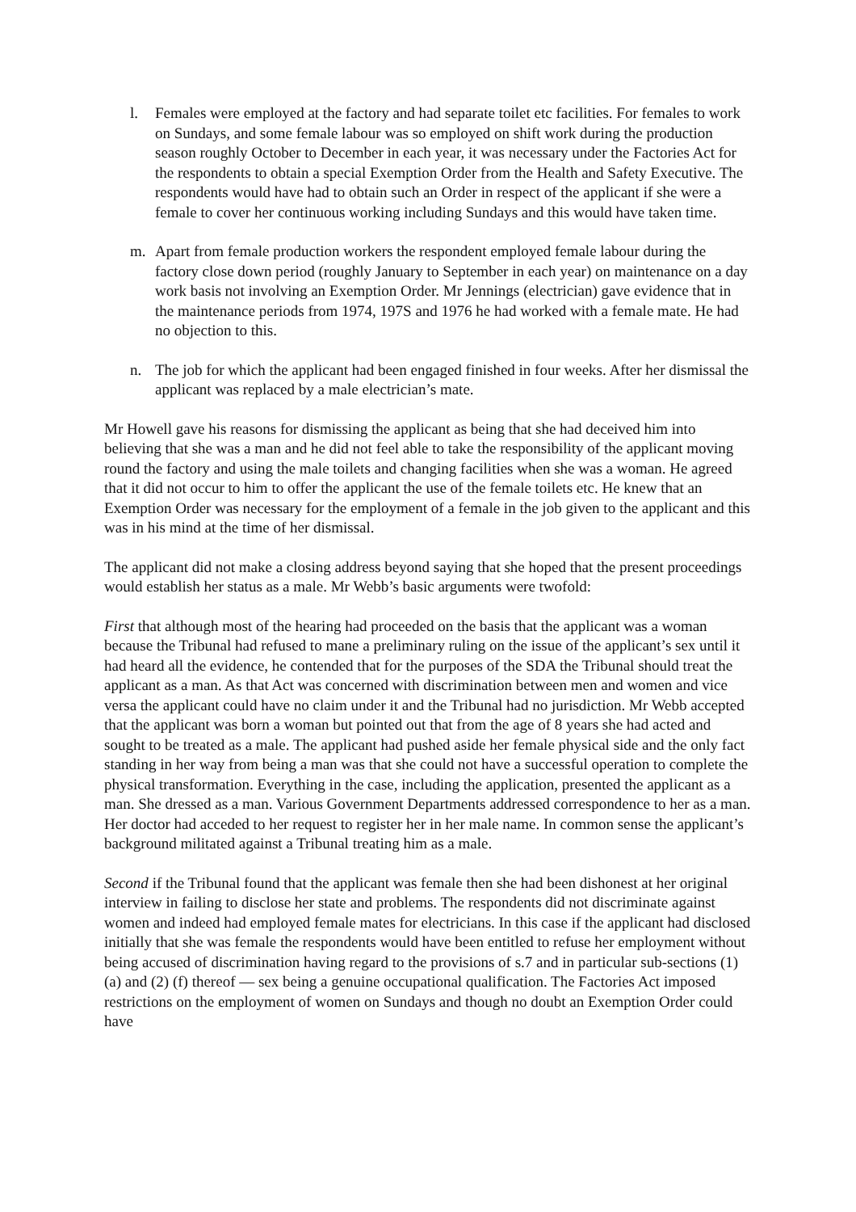l. Females were employed at the factory and had separate toilet etc facilities. For females to work on Sundays, and some female labour was so employed on shift work during the production season roughly October to December in each year, it was necessary under the Factories Act for the respondents to obtain a special Exemption Order from the Health and Safety Executive. The respondents would have had to obtain such an Order in respect of the applicant if she were a female to cover her continuous working including Sundays and this would have taken time.
m. Apart from female production workers the respondent employed female labour during the factory close down period (roughly January to September in each year) on maintenance on a day work basis not involving an Exemption Order. Mr Jennings (electrician) gave evidence that in the maintenance periods from 1974, 197S and 1976 he had worked with a female mate. He had no objection to this.
n. The job for which the applicant had been engaged finished in four weeks. After her dismissal the applicant was replaced by a male electrician’s mate.
Mr Howell gave his reasons for dismissing the applicant as being that she had deceived him into believing that she was a man and he did not feel able to take the responsibility of the applicant moving round the factory and using the male toilets and changing facilities when she was a woman. He agreed that it did not occur to him to offer the applicant the use of the female toilets etc. He knew that an Exemption Order was necessary for the employment of a female in the job given to the applicant and this was in his mind at the time of her dismissal.
The applicant did not make a closing address beyond saying that she hoped that the present proceedings would establish her status as a male. Mr Webb’s basic arguments were twofold:
First that although most of the hearing had proceeded on the basis that the applicant was a woman because the Tribunal had refused to mane a preliminary ruling on the issue of the applicant’s sex until it had heard all the evidence, he contended that for the purposes of the SDA the Tribunal should treat the applicant as a man. As that Act was concerned with discrimination between men and women and vice versa the applicant could have no claim under it and the Tribunal had no jurisdiction. Mr Webb accepted that the applicant was born a woman but pointed out that from the age of 8 years she had acted and sought to be treated as a male. The applicant had pushed aside her female physical side and the only fact standing in her way from being a man was that she could not have a successful operation to complete the physical transformation. Everything in the case, including the application, presented the applicant as a man. She dressed as a man. Various Government Departments addressed correspondence to her as a man. Her doctor had acceded to her request to register her in her male name. In common sense the applicant’s background militated against a Tribunal treating him as a male.
Second if the Tribunal found that the applicant was female then she had been dishonest at her original interview in failing to disclose her state and problems. The respondents did not discriminate against women and indeed had employed female mates for electricians. In this case if the applicant had disclosed initially that she was female the respondents would have been entitled to refuse her employment without being accused of discrimination having regard to the provisions of s.7 and in particular sub-sections (1) (a) and (2) (f) thereof — sex being a genuine occupational qualification. The Factories Act imposed restrictions on the employment of women on Sundays and though no doubt an Exemption Order could have